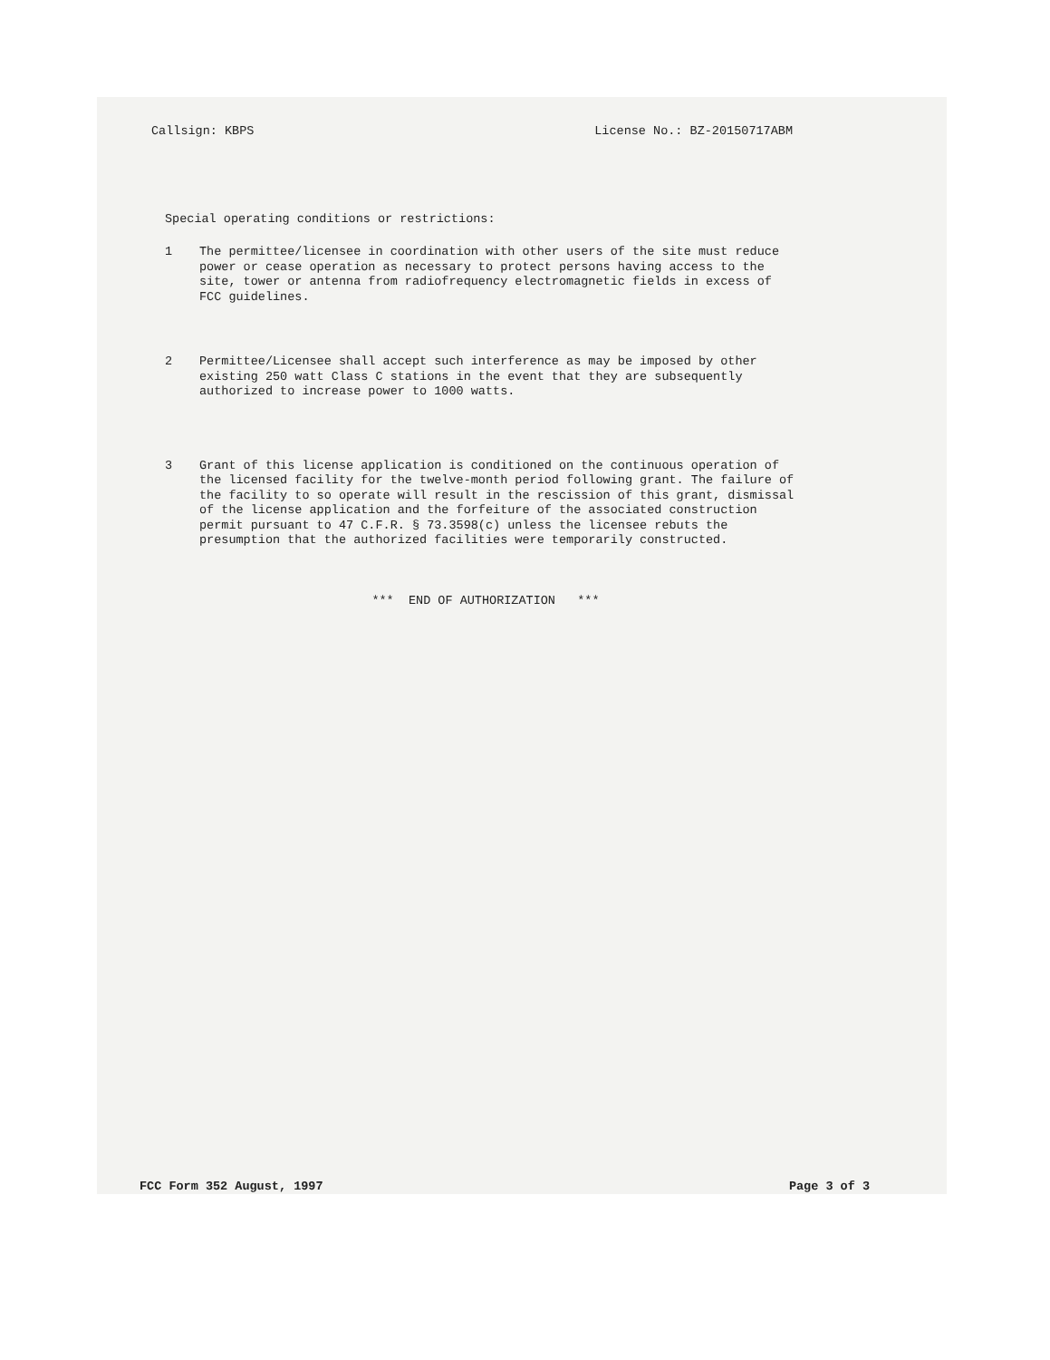Callsign: KBPS License No.: BZ-20150717ABM
Special operating conditions or restrictions:
1 The permittee/licensee in coordination with other users of the site must reduce power or cease operation as necessary to protect persons having access to the site, tower or antenna from radiofrequency electromagnetic fields in excess of FCC guidelines.
2 Permittee/Licensee shall accept such interference as may be imposed by other existing 250 watt Class C stations in the event that they are subsequently authorized to increase power to 1000 watts.
3 Grant of this license application is conditioned on the continuous operation of the licensed facility for the twelve-month period following grant. The failure of the facility to so operate will result in the rescission of this grant, dismissal of the license application and the forfeiture of the associated construction permit pursuant to 47 C.F.R. § 73.3598(c) unless the licensee rebuts the presumption that the authorized facilities were temporarily constructed.
*** END OF AUTHORIZATION ***
FCC Form 352 August, 1997 Page 3 of 3